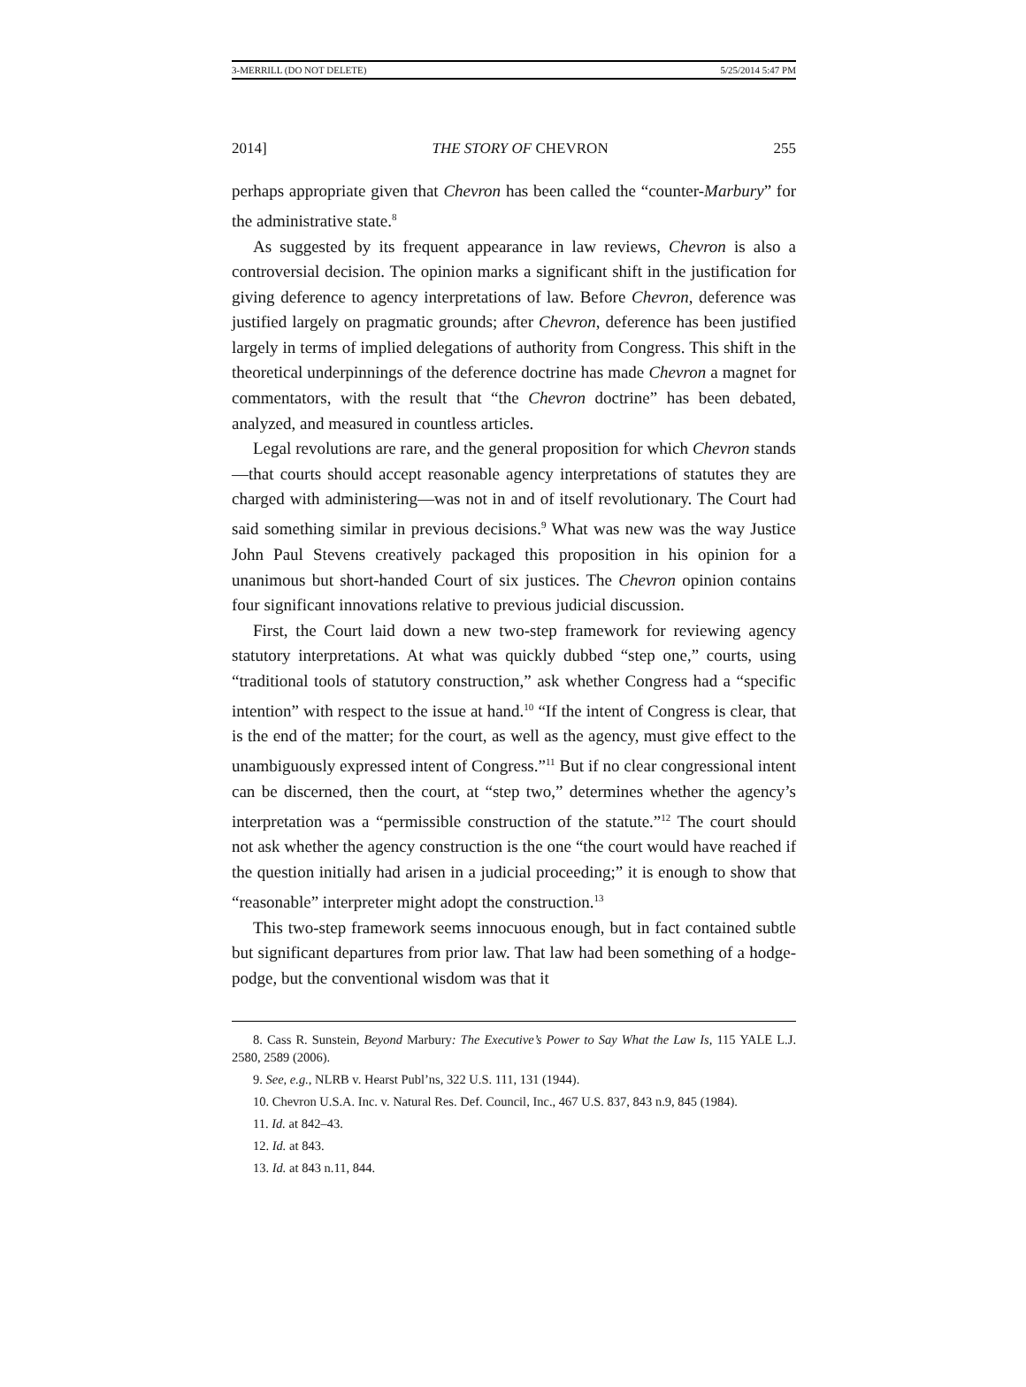3-MERRILL (DO NOT DELETE) 5/25/2014 5:47 PM
2014] THE STORY OF CHEVRON 255
perhaps appropriate given that Chevron has been called the “counter-Marbury” for the administrative state.<sup>8</sup>
As suggested by its frequent appearance in law reviews, Chevron is also a controversial decision. The opinion marks a significant shift in the justification for giving deference to agency interpretations of law. Before Chevron, deference was justified largely on pragmatic grounds; after Chevron, deference has been justified largely in terms of implied delegations of authority from Congress. This shift in the theoretical underpinnings of the deference doctrine has made Chevron a magnet for commentators, with the result that “the Chevron doctrine” has been debated, analyzed, and measured in countless articles.
Legal revolutions are rare, and the general proposition for which Chevron stands—that courts should accept reasonable agency interpretations of statutes they are charged with administering—was not in and of itself revolutionary. The Court had said something similar in previous decisions.<sup>9</sup> What was new was the way Justice John Paul Stevens creatively packaged this proposition in his opinion for a unanimous but short-handed Court of six justices. The Chevron opinion contains four significant innovations relative to previous judicial discussion.
First, the Court laid down a new two-step framework for reviewing agency statutory interpretations. At what was quickly dubbed “step one,” courts, using “traditional tools of statutory construction,” ask whether Congress had a “specific intention” with respect to the issue at hand.<sup>10</sup> “If the intent of Congress is clear, that is the end of the matter; for the court, as well as the agency, must give effect to the unambiguously expressed intent of Congress.”<sup>11</sup> But if no clear congressional intent can be discerned, then the court, at “step two,” determines whether the agency’s interpretation was a “permissible construction of the statute.”<sup>12</sup> The court should not ask whether the agency construction is the one “the court would have reached if the question initially had arisen in a judicial proceeding;” it is enough to show that “reasonable” interpreter might adopt the construction.<sup>13</sup>
This two-step framework seems innocuous enough, but in fact contained subtle but significant departures from prior law. That law had been something of a hodge-podge, but the conventional wisdom was that it
8. Cass R. Sunstein, Beyond Marbury: The Executive’s Power to Say What the Law Is, 115 YALE L.J. 2580, 2589 (2006).
9. See, e.g., NLRB v. Hearst Publ’ns, 322 U.S. 111, 131 (1944).
10. Chevron U.S.A. Inc. v. Natural Res. Def. Council, Inc., 467 U.S. 837, 843 n.9, 845 (1984).
11. Id. at 842–43.
12. Id. at 843.
13. Id. at 843 n.11, 844.